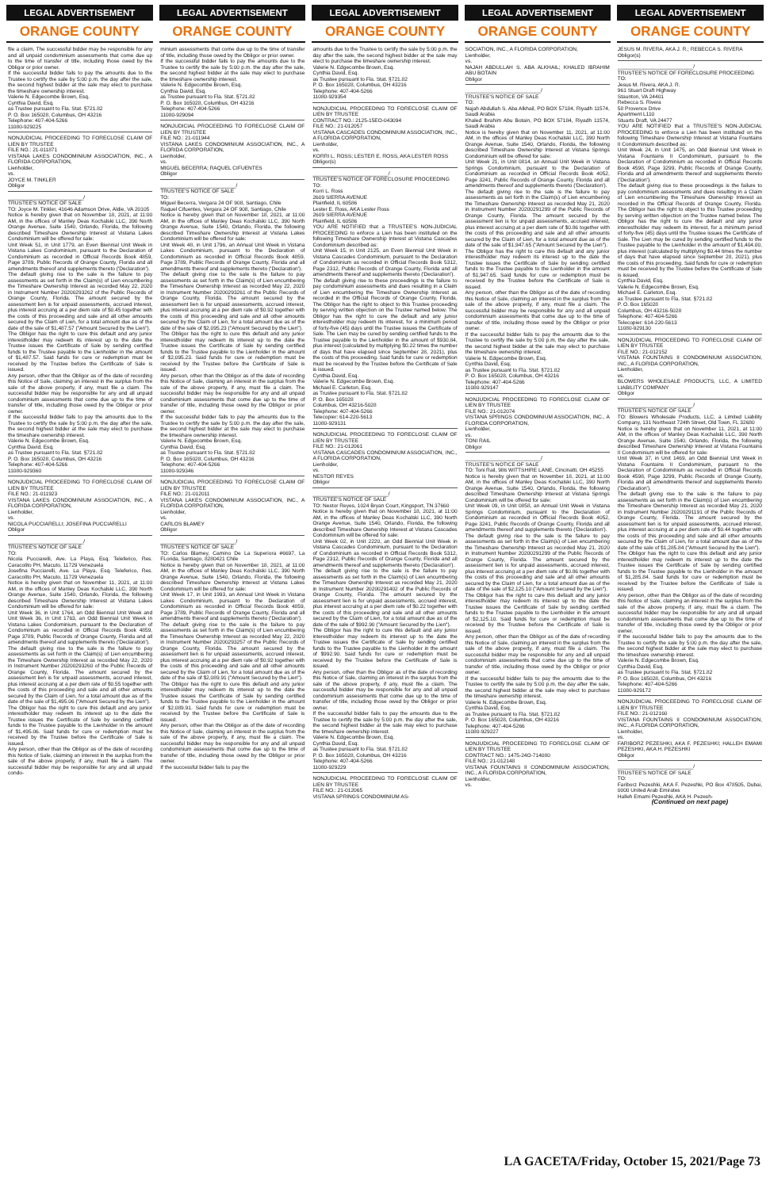LEGAL ADVERTISEMENT
ORANGE COUNTY
LEGAL ADVERTISEMENT
ORANGE COUNTY
LEGAL ADVERTISEMENT
ORANGE COUNTY
LEGAL ADVERTISEMENT
ORANGE COUNTY
LEGAL ADVERTISEMENT
ORANGE COUNTY
file a claim. The successful bidder may be responsible for any and all unpaid condominium assessments that come due up to the time of transfer of title, including those owed by the Obligor or prior owner.
If the successful bidder fails to pay the amounts due to the Trustee to certify the sale by 5:00 p.m. the day after the sale, the second highest bidder at the sale may elect to purchase the timeshare ownership interest.
Valerie N. Edgecombe Brown, Esq.
Cynthia David, Esq.
as Trustee pursuant to Fla. Stat. §721.82
P. O. Box 165028, Columbus, OH 43216
Telephone: 407-404-5266
11080-929225
NONJUDICIAL PROCEEDING TO FORECLOSE CLAIM OF LIEN BY TRUSTEE
FILE NO.: 21-011871
VISTANA LAKES CONDOMINIUM ASSOCIATION, INC., A FLORIDA CORPORATION,
Lienholder,
vs.
JOYCE M. TINKLER
Obligor
__________________________/
TRUSTEE'S NOTICE OF SALE
TO: Joyce M. Tinkler, 41646 Adamson Drive, Aldie, VA 20105
Notice is hereby given that on November 18, 2021, at 11:00 AM, in the offices of Manley Deas Kochalski LLC, 390 North Orange Avenue, Suite 1540, Orlando, Florida, the following described Timeshare Ownership Interest at Vistana Lakes Condominium will be offered for sale:
Unit Week 51, in Unit 1779, an Even Biennial Unit Week in Vistana Lakes Condominium, pursuant to the Declaration of Condominium as recorded in Official Records Book 4859, Page 3789, Public Records of Orange County, Florida and all amendments thereof and supplements thereto ('Declaration').
The default giving rise to the sale is the failure to pay assessments as set forth in the Claim(s) of Lien encumbering the Timeshare Ownership Interest as recorded May 22, 2020 in Instrument Number 20200293262 of the Public Records of Orange County, Florida. The amount secured by the assessment lien is for unpaid assessments, accrued interest, plus interest accruing at a per diem rate of $0.45 together with the costs of this proceeding and sale and all other amounts secured by the Claim of Lien, for a total amount due as of the date of the sale of $1,487.57 ("Amount Secured by the Lien").
The Obligor has the right to cure this default and any junior interestholder may redeem its interest up to the date the Trustee issues the Certificate of Sale by sending certified funds to the Trustee payable to the Lienholder in the amount of $1,487.57. Said funds for cure or redemption must be received by the Trustee before the Certificate of Sale is issued.
Any person, other than the Obligor as of the date of recording this Notice of Sale, claiming an interest in the surplus from the sale of the above property, if any, must file a claim. The successful bidder may be responsible for any and all unpaid condominium assessments that come due up to the time of transfer of title, including those owed by the Obligor or prior owner.
If the successful bidder fails to pay the amounts due to the Trustee to certify the sale by 5:00 p.m. the day after the sale, the second highest bidder at the sale may elect to purchase the timeshare ownership interest.
Valerie N. Edgecombe Brown, Esq.
Cynthia David, Esq.
as Trustee pursuant to Fla. Stat. §721.82
P. O. Box 165028, Columbus, OH 43216
Telephone: 407-404-5266
11080-929360
NONJUDICIAL PROCEEDING TO FORECLOSE CLAIM OF LIEN BY TRUSTEE
FILE NO.: 21-011923
VISTANA LAKES CONDOMINIUM ASSOCIATION, INC., A FLORIDA CORPORATION,
Lienholder,
vs.
NICOLA PUCCIARELLI; JOSEFINA PUCCIARELLI
Obligor
__________________________/
TRUSTEE'S NOTICE OF SALE
TO:
Nicola Pucciarelli, Ave. La Playa, Esq. Teleferico, Res. Caracolito PH, Macuto, 11729 Venezuela
Josefina Pucciarelli, Ave. La Playa, Esq. Teleferico, Res. Caracolito PH, Macuto, 11729 Venezuela
Notice is hereby given that on November 11, 2021, at 11:00 AM, in the offices of Manley Deas Kochalski LLC, 390 North Orange Avenue, Suite 1540, Orlando, Florida, the following described Timeshare Ownership Interest at Vistana Lakes Condominium will be offered for sale:
Unit Week 36, in Unit 1764, an Odd Biennial Unit Week and Unit Week 36, in Unit 1763, an Odd Biennial Unit Week in Vistana Lakes Condominium, pursuant to the Declaration of Condominium as recorded in Official Records Book 4859, Page 3789, Public Records of Orange County, Florida and all amendments thereof and supplements thereto ('Declaration').
The default giving rise to the sale is the failure to pay assessments as set forth in the Claim(s) of Lien encumbering the Timeshare Ownership Interest as recorded May 22, 2020 in Instrument Number 20200293260 of the Public Records of Orange County, Florida. The amount secured by the assessment lien is for unpaid assessments, accrued interest, plus interest accruing at a per diem rate of $0.55 together with the costs of this proceeding and sale and all other amounts secured by the Claim of Lien, for a total amount due as of the date of the sale of $1,495.06 ("Amount Secured by the Lien").
The Obligor has the right to cure this default and any junior interestholder may redeem its interest up to the date the Trustee issues the Certificate of Sale by sending certified funds to the Trustee payable to the Lienholder in the amount of $1,495.06. Said funds for cure or redemption must be received by the Trustee before the Certificate of Sale is issued.
Any person, other than the Obligor as of the date of recording this Notice of Sale, claiming an interest in the surplus from the sale of the above property, if any, must file a claim. The successful bidder may be responsible for any and all unpaid condo-
minium assessments that come due up to the time of transfer of title, including those owed by the Obligor or prior owner.
If the successful bidder fails to pay the amounts due to the Trustee to certify the sale by 5:00 p.m. the day after the sale, the second highest bidder at the sale may elect to purchase the timeshare ownership interest.
Valerie N. Edgecombe Brown, Esq.
Cynthia David, Esq.
as Trustee pursuant to Fla. Stat. §721.82
P. O. Box 165028, Columbus, OH 43216
Telephone: 407-404-5266
11080-929094
NONJUDICIAL PROCEEDING TO FORECLOSE CLAIM OF LIEN BY TRUSTEE
FILE NO.: 21-011944
VISTANA LAKES CONDOMINIUM ASSOCIATION, INC., A FLORIDA CORPORATION,
Lienholder,
vs.
MIGUEL BECERRA; RAQUEL CIFUENTES
Obligor
__________________________/
TRUSTEE'S NOTICE OF SALE
TO:
Miguel Becerra, Vergara 24 OF 908, Santiago, Chile
Raquel Cifuentes, Vergara 24 OF 908, Santiago, Chile
Notice is hereby given that on November 18, 2021, at 11:00 AM, in the offices of Manley Deas Kochalski LLC, 390 North Orange Avenue, Suite 1540, Orlando, Florida, the following described Timeshare Ownership Interest at Vistana Lakes Condominium will be offered for sale:
Unit Week 48, in Unit 1796, an Annual Unit Week in Vistana Lakes Condominium, pursuant to the Declaration of Condominium as recorded in Official Records Book 4859, Page 3789, Public Records of Orange County, Florida and all amendments thereof and supplements thereto ('Declaration').
The default giving rise to the sale is the failure to pay assessments as set forth in the Claim(s) of Lien encumbering the Timeshare Ownership Interest as recorded May 22, 2020 in Instrument Number 20200293261 of the Public Records of Orange County, Florida. The amount secured by the assessment lien is for unpaid assessments, accrued interest, plus interest accruing at a per diem rate of $0.92 together with the costs of this proceeding and sale and all other amounts secured by the Claim of Lien, for a total amount due as of the date of the sale of $2,095.23 ("Amount Secured by the Lien").
The Obligor has the right to cure this default and any junior interestholder may redeem its interest up to the date the Trustee issues the Certificate of Sale by sending certified funds to the Trustee payable to the Lienholder in the amount of $2,095.23. Said funds for cure or redemption must be received by the Trustee before the Certificate of Sale is issued.
Any person, other than the Obligor as of the date of recording this Notice of Sale, claiming an interest in the surplus from the sale of the above property, if any, must file a claim. The successful bidder may be responsible for any and all unpaid condominium assessments that come due up to the time of transfer of title, including those owed by the Obligor or prior owner.
If the successful bidder fails to pay the amounts due to the Trustee to certify the sale by 5:00 p.m. the day after the sale, the second highest bidder at the sale may elect to purchase the timeshare ownership interest.
Valerie N. Edgecombe Brown, Esq.
Cynthia David, Esq.
as Trustee pursuant to Fla. Stat. §721.82
P. O. Box 165028, Columbus, OH 43216
Telephone: 407-404-5266
11080-929346
NONJUDICIAL PROCEEDING TO FORECLOSE CLAIM OF LIEN BY TRUSTEE
FILE NO.: 21-012011
VISTANA LAKES CONDOMINIUM ASSOCIATION, INC., A FLORIDA CORPORATION,
Lienholder,
vs.
CARLOS BLAMEY
Obligor
__________________________/
TRUSTEE'S NOTICE OF SALE
TO: Carlos Blamey, Camino De La Superiora #6697, La FLorida, Santiago, 8280421 Chile
Notice is hereby given that on November 18, 2021, at 11:00 AM, in the offices of Manley Deas Kochalski LLC, 390 North Orange Avenue, Suite 1540, Orlando, Florida, the following described Timeshare Ownership Interest at Vistana Lakes Condominium will be offered for sale:
Unit Week 17, in Unit 1993, an Annual Unit Week in Vistana Lakes Condominium, pursuant to the Declaration of Condominium as recorded in Official Records Book 4859, Page 3789, Public Records of Orange County, Florida and all amendments thereof and supplements thereto ('Declaration').
The default giving rise to the sale is the failure to pay assessments as set forth in the Claim(s) of Lien encumbering the Timeshare Ownership Interest as recorded May 22, 2020 in Instrument Number 20200293257 of the Public Records of Orange County, Florida. The amount secured by the assessment lien is for unpaid assessments, accrued interest, plus interest accruing at a per diem rate of $0.92 together with the costs of this proceeding and sale and all other amounts secured by the Claim of Lien, for a total amount due as of the date of the sale of $2,089.91 ("Amount Secured by the Lien").
The Obligor has the right to cure this default and any junior interestholder may redeem its interest up to the date the Trustee issues the Certificate of Sale by sending certified funds to the Trustee payable to the Lienholder in the amount of $2,089.91. Said funds for cure or redemption must be received by the Trustee before the Certificate of Sale is issued.
Any person, other than the Obligor as of the date of recording this Notice of Sale, claiming an interest in the surplus from the sale of the above property, if any, must file a claim. The successful bidder may be responsible for any and all unpaid condominium assessments that come due up to the time of transfer of title, including those owed by the Obligor or prior owner.
If the successful bidder fails to pay the
amounts due to the Trustee to certify the sale by 5:00 p.m. the day after the sale, the second highest bidder at the sale may elect to purchase the timeshare ownership interest.
Valerie N. Edgecombe Brown, Esq.
Cynthia David, Esq.
as Trustee pursuant to Fla. Stat. §721.82
P. O. Box 165028, Columbus, OH 43216
Telephone: 407-404-5266
11080-929354
NONJUDICIAL PROCEEDING TO FORECLOSE CLAIM OF LIEN BY TRUSTEE
CONTRACT NO.: 2125-15EO-043094
FILE NO.: 21-012057
VISTANA CASCADES CONDOMINIUM ASSOCIATION, INC., A FLORIDA CORPORATION,
Lienholder,
vs.
KORRI L. ROSS; LESTER E. ROSS, AKA LESTER ROSS
Obligor(s)
__________________________/
TRUSTEE'S NOTICE OF FORECLOSURE PROCEEDING
TO:
Korri L. Ross
2609 SIERRA AVENUE
Plainfield, IL 60586
Lester E. Ross, AKA Lester Ross
2609 SIERRA AVENUE
Plainfield, IL 60586
YOU ARE NOTIFIED that a TRUSTEE'S NON-JUDICIAL PROCEEDING to enforce a Lien has been instituted on the following Timeshare Ownership Interest at Vistana Cascades Condominium described as:
Unit Week 15, in Unit 2125, an Even Biennial Unit Week in Vistana Cascades Condominium, pursuant to the Declaration of Condominium as recorded in Official Records Book 5312, Page 2312, Public Records of Orange County, Florida and all amendments thereof and supplements thereto ('Declaration').
The default giving rise to these proceedings is the failure to pay condominium assessments and dues resulting in a Claim of Lien encumbering the Timeshare Ownership Interest as recorded in the Official Records of Orange County, Florida. The Obligor has the right to object to this Trustee proceeding by serving written objection on the Trustee named below. The Obligor has the right to cure the default and any junior interestholder may redeem its interest, for a minimum period of forty-five (45) days until the Trustee issues the Certificate of Sale. The Lien may be cured by sending certified funds to the Trustee payable to the Lienholder in the amount of $930.84, plus interest (calculated by multiplying $0.22 times the number of days that have elapsed since September 28, 2021), plus the costs of this proceeding. Said funds for cure or redemption must be received by the Trustee before the Certificate of Sale is issued.
Cynthia David, Esq.
Valerie N. Edgecombe Brown, Esq.
Michael E. Carleton, Esq.
as Trustee pursuant to Fla. Stat. §721.82
P. O. Box 165028
Columbus, OH 43216-5028
Telephone: 407-404-5266
Telecopier: 614-220-5613
11080-929131
NONJUDICIAL PROCEEDING TO FORECLOSE CLAIM OF LIEN BY TRUSTEE
FILE NO.: 21-012061
VISTANA CASCADES CONDOMINIUM ASSOCIATION, INC., A FLORIDA CORPORATION,
Lienholder,
vs.
NESTOR REYES
Obligor
__________________________/
TRUSTEE'S NOTICE OF SALE
TO: Nestor Reyes, 1024 Bryan Court, Kingsport, TN 37660
Notice is hereby given that on November 18, 2021, at 11:00 AM, in the offices of Manley Deas Kochalski LLC, 390 North Orange Avenue, Suite 1540, Orlando, Florida, the following described Timeshare Ownership Interest at Vistana Cascades Condominium will be offered for sale:
Unit Week 02, in Unit 2220, an Odd Biennial Unit Week in Vistana Cascades Condominium, pursuant to the Declaration of Condominium as recorded in Official Records Book 5312, Page 2312, Public Records of Orange County, Florida and all amendments thereof and supplements thereto ('Declaration').
The default giving rise to the sale is the failure to pay assessments as set forth in the Claim(s) of Lien encumbering the Timeshare Ownership Interest as recorded May 21, 2020 in Instrument Number 20200291402 of the Public Records of Orange County, Florida. The amount secured by the assessment lien is for unpaid assessments, accrued interest, plus interest accruing at a per diem rate of $0.22 together with the costs of this proceeding and sale and all other amounts secured by the Claim of Lien, for a total amount due as of the date of the sale of $992.90 ("Amount Secured by the Lien").
The Obligor has the right to cure this default and any junior interestholder may redeem its interest up to the date the Trustee issues the Certificate of Sale by sending certified funds to the Trustee payable to the Lienholder in the amount of $992.90. Said funds for cure or redemption must be received by the Trustee before the Certificate of Sale is issued.
Any person, other than the Obligor as of the date of recording this Notice of Sale, claiming an interest in the surplus from the sale of the above property, if any, must file a claim. The successful bidder may be responsible for any and all unpaid condominium assessments that come due up to the time of transfer of title, including those owed by the Obligor or prior owner.
If the successful bidder fails to pay the amounts due to the Trustee to certify the sale by 5:00 p.m. the day after the sale, the second highest bidder at the sale may elect to purchase the timeshare ownership interest.
Valerie N. Edgecombe Brown, Esq.
Cynthia David, Esq.
as Trustee pursuant to Fla. Stat. §721.82
P. O. Box 165028, Columbus, OH 43216
Telephone: 407-404-5266
11080-929229
NONJUDICIAL PROCEEDING TO FORECLOSE CLAIM OF LIEN BY TRUSTEE
FILE NO.: 21-012065
VISTANA SPRINGS CONDOMINIUM AS-
SOCIATION, INC., A FLORIDA CORPORATION,
Lienholder,
vs.
NAJAH ABDULLAH S. ABA ALKHAIL; KHALED IBRAHIM ABU BOTAIN
Obligor
__________________________/
TRUSTEE'S NOTICE OF SALE
TO:
Najah Abdullah S. Aba Alkhail, PO BOX 57184, Riyadh 11574, Saudi Arabia
Khaled Ibrahim Abu Botain, PO BOX 57184, Riyadh 11574, Saudi Arabia
Notice is hereby given that on November 11, 2021, at 11:00 AM, in the offices of Manley Deas Kochalski LLC, 390 North Orange Avenue, Suite 1540, Orlando, Florida, the following described Timeshare Ownership Interest at Vistana Springs Condominium will be offered for sale:
Unit Week 21, in Unit 0814, an Annual Unit Week in Vistana Springs Condominium, pursuant to the Declaration of Condominium as recorded in Official Records Book 4052, Page 3241, Public Records of Orange County, Florida and all amendments thereof and supplements thereto ('Declaration').
The default giving rise to the sale is the failure to pay assessments as set forth in the Claim(s) of Lien encumbering the Timeshare Ownership Interest as recorded May 21, 2020 in Instrument Number 20200291299 of the Public Records of Orange County, Florida. The amount secured by the assessment lien is for unpaid assessments, accrued interest, plus interest accruing at a per diem rate of $0.86 together with the costs of this proceeding and sale and all other amounts secured by the Claim of Lien, for a total amount due as of the date of the sale of $1,947.65 ("Amount Secured by the Lien").
The Obligor has the right to cure this default and any junior interestholder may redeem its interest up to the date the Trustee issues the Certificate of Sale by sending certified funds to the Trustee payable to the Lienholder in the amount of $1,947.65. Said funds for cure or redemption must be received by the Trustee before the Certificate of Sale is issued.
Any person, other than the Obligor as of the date of recording this Notice of Sale, claiming an interest in the surplus from the sale of the above property, if any, must file a claim. The successful bidder may be responsible for any and all unpaid condominium assessments that come due up to the time of transfer of title, including those owed by the Obligor or prior owner.
If the successful bidder fails to pay the amounts due to the Trustee to certify the sale by 5:00 p.m. the day after the sale, the second highest bidder at the sale may elect to purchase the timeshare ownership interest.
Valerie N. Edgecombe Brown, Esq.
Cynthia David, Esq.
as Trustee pursuant to Fla. Stat. §721.82
P. O. Box 165028, Columbus, OH 43216
Telephone: 407-404-5266
11080-929147
NONJUDICIAL PROCEEDING TO FORECLOSE CLAIM OF LIEN BY TRUSTEE
FILE NO.: 21-012074
VISTANA SPRINGS CONDOMINIUM ASSOCIATION, INC., A FLORIDA CORPORATION,
Lienholder,
vs.
TONI RAIL
Obligor
__________________________/
TRUSTEE'S NOTICE OF SALE
TO: Toni Rail, 986 WITTSHIRE LANE, Cincinatti, OH 45255
Notice is hereby given that on November 18, 2021, at 11:00 AM, in the offices of Manley Deas Kochalski LLC, 390 North Orange Avenue, Suite 1540, Orlando, Florida, the following described Timeshare Ownership Interest at Vistana Springs Condominium will be offered for sale:
Unit Week 09, in Unit 0858, an Annual Unit Week in Vistana Springs Condominium, pursuant to the Declaration of Condominium as recorded in Official Records Book 4052, Page 3241, Public Records of Orange County, Florida and all amendments thereof and supplements thereto ('Declaration').
The default giving rise to the sale is the failure to pay assessments as set forth in the Claim(s) of Lien encumbering the Timeshare Ownership Interest as recorded May 21, 2020 in Instrument Number 20200291299 of the Public Records of Orange County, Florida. The amount secured by the assessment lien is for unpaid assessments, accrued interest, plus interest accruing at a per diem rate of $0.86 together with the costs of this proceeding and sale and all other amounts secured by the Claim of Lien, for a total amount due as of the date of the sale of $2,125.10 ("Amount Secured by the Lien").
The Obligor has the right to cure this default and any junior interestholder may redeem its interest up to the date the Trustee issues the Certificate of Sale by sending certified funds to the Trustee payable to the Lienholder in the amount of $2,125.10. Said funds for cure or redemption must be received by the Trustee before the Certificate of Sale is issued.
Any person, other than the Obligor as of the date of recording this Notice of Sale, claiming an interest in the surplus from the sale of the above property, if any, must file a claim. The successful bidder may be responsible for any and all unpaid condominium assessments that come due up to the time of transfer of title, including those owed by the Obligor or prior owner.
If the successful bidder fails to pay the amounts due to the Trustee to certify the sale by 5:00 p.m. the day after the sale, the second highest bidder at the sale may elect to purchase the timeshare ownership interest.
Valerie N. Edgecombe Brown, Esq.
Cynthia David, Esq.
as Trustee pursuant to Fla. Stat. §721.82
P. O. Box 165028, Columbus, OH 43216
Telephone: 407-404-5266
11080-929227
NONJUDICIAL PROCEEDING TO FORECLOSE CLAIM OF LIEN BY TRUSTEE
CONTRACT NO.: 1475-24O-714080
FILE NO.: 21-012148
VISTANA FOUNTAINS II CONDOMINIUM ASSOCIATION, INC., A FLORIDA CORPORATION,
Lienholder,
vs.
JESUS M. RIVERA, AKA J. R.; REBECCA S. RIVERA
Obligor(s)
__________________________/
TRUSTEE'S NOTICE OF FORECLOSURE PROCEEDING
TO:
Jesus M. Rivera, AKA J. R.
961 Stuart Draft Highway
Staunton, VA 24401
Rebecca S. Rivera
58 Provence Drive
Apartment L110
Stuarts Draft, VA 24477
YOU ARE NOTIFIED that a TRUSTEE'S NON-JUDICIAL PROCEEDING to enforce a Lien has been instituted on the following Timeshare Ownership Interest at Vistana Fountains II Condominium described as:
Unit Week 24, in Unit 1475, an Odd Biennial Unit Week in Vistana Fountains II Condominium, pursuant to the Declaration of Condominium as recorded in Official Records Book 4598, Page 3299, Public Records of Orange County, Florida and all amendments thereof and supplements thereto ('Declaration').
The default giving rise to these proceedings is the failure to pay condominium assessments and dues resulting in a Claim of Lien encumbering the Timeshare Ownership Interest as recorded in the Official Records of Orange County, Florida. The Obligor has the right to object to this Trustee proceeding by serving written objection on the Trustee named below. The Obligor has the right to cure the default and any junior interestholder may redeem its interest, for a minimum period of forty-five (45) days until the Trustee issues the Certificate of Sale. The Lien may be cured by sending certified funds to the Trustee payable to the Lienholder in the amount of $1,404.00, plus interest (calculated by multiplying $0.44 times the number of days that have elapsed since September 28, 2021), plus the costs of this proceeding. Said funds for cure or redemption must be received by the Trustee before the Certificate of Sale is issued.
Cynthia David, Esq.
Valerie N. Edgecombe Brown, Esq.
Michael E. Carleton, Esq.
as Trustee pursuant to Fla. Stat. §721.82
P. O. Box 165028
Columbus, OH 43216-5028
Telephone: 407-404-5266
Telecopier: 614-220-5613
11080-929130
NONJUDICIAL PROCEEDING TO FORECLOSE CLAIM OF LIEN BY TRUSTEE
FILE NO.: 21-012152
VISTANA FOUNTAINS II CONDOMINIUM ASSOCIATION, INC., A FLORIDA CORPORATION,
Lienholder,
vs.
BLOWERS WHOLESALE PRODUCTS, LLC, A LIMITED LIABILITY COMPANY
Obligor
__________________________/
TRUSTEE'S NOTICE OF SALE
TO: Blowers Wholesale Products, LLC, a Limited Liability Company, 131 Northeast 724th Street, Old Town, FL 32680
Notice is hereby given that on November 11, 2021, at 11:00 AM, in the offices of Manley Deas Kochalski LLC, 390 North Orange Avenue, Suite 1540, Orlando, Florida, the following described Timeshare Ownership Interest at Vistana Fountains II Condominium will be offered for sale:
Unit Week 37, in Unit 1469, an Odd Biennial Unit Week in Vistana Fountains II Condominium, pursuant to the Declaration of Condominium as recorded in Official Records Book 4598, Page 3299, Public Records of Orange County, Florida and all amendments thereof and supplements thereto ('Declaration').
The default giving rise to the sale is the failure to pay assessments as set forth in the Claim(s) of Lien encumbering the Timeshare Ownership Interest as recorded May 21, 2020 in Instrument Number 20200291191 of the Public Records of Orange County, Florida. The amount secured by the assessment lien is for unpaid assessments, accrued interest, plus interest accruing at a per diem rate of $0.44 together with the costs of this proceeding and sale and all other amounts secured by the Claim of Lien, for a total amount due as of the date of the sale of $1,285.84 ("Amount Secured by the Lien").
The Obligor has the right to cure this default and any junior interestholder may redeem its interest up to the date the Trustee issues the Certificate of Sale by sending certified funds to the Trustee payable to the Lienholder in the amount of $1,285.84. Said funds for cure or redemption must be received by the Trustee before the Certificate of Sale is issued.
Any person, other than the Obligor as of the date of recording this Notice of Sale, claiming an interest in the surplus from the sale of the above property, if any, must file a claim. The successful bidder may be responsible for any and all unpaid condominium assessments that come due up to the time of transfer of title, including those owed by the Obligor or prior owner.
If the successful bidder fails to pay the amounts due to the Trustee to certify the sale by 5:00 p.m. the day after the sale, the second highest bidder at the sale may elect to purchase the timeshare ownership interest.
Valerie N. Edgecombe Brown, Esq.
Cynthia David, Esq.
as Trustee pursuant to Fla. Stat. §721.82
P. O. Box 165028, Columbus, OH 43216
Telephone: 407-404-5266
11080-929172
NONJUDICIAL PROCEEDING TO FORECLOSE CLAIM OF LIEN BY TRUSTEE
FILE NO.: 21-012160
VISTANA FOUNTAINS II CONDOMINIUM ASSOCIATION, INC., A FLORIDA CORPORATION,
Lienholder,
vs.
FARIBORZ PEZESHKI, AKA F. PEZESHKI; HALLEH EMAMI PEZESHKI, AKA H. PEZESHKI
Obligor
__________________________/
TRUSTEE'S NOTICE OF SALE
TO:
Fariborz Pezeshki, AKA F. Pezeshki, PO Box 478505, Dubai, 0000 United Arab Emirates
Halleh Emami Pezeshki, AKA H. Pezesh-
(Continued on next page)
LA GACETA/Friday, October 15, 2021/Page 73